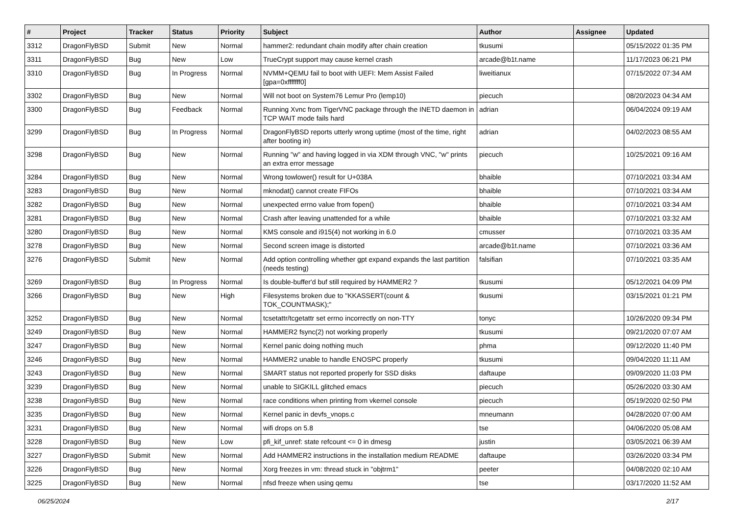| # | Project | Tracker | Status | Priority | Subject | Author | Assignee | Updated |
| --- | --- | --- | --- | --- | --- | --- | --- | --- |
| 3312 | DragonFlyBSD | Submit | New | Normal | hammer2: redundant chain modify after chain creation | tkusumi | | 05/15/2022 01:35 PM |
| 3311 | DragonFlyBSD | Bug | New | Low | TrueCrypt support may cause kernel crash | arcade@b1t.name | | 11/17/2023 06:21 PM |
| 3310 | DragonFlyBSD | Bug | In Progress | Normal | NVMM+QEMU fail to boot with UEFI: Mem Assist Failed [gpa=0xfffffff0] | liweitianux | | 07/15/2022 07:34 AM |
| 3302 | DragonFlyBSD | Bug | New | Normal | Will not boot on System76 Lemur Pro (lemp10) | piecuch | | 08/20/2023 04:34 AM |
| 3300 | DragonFlyBSD | Bug | Feedback | Normal | Running Xvnc from TigerVNC package through the INETD daemon in TCP WAIT mode fails hard | adrian | | 06/04/2024 09:19 AM |
| 3299 | DragonFlyBSD | Bug | In Progress | Normal | DragonFlyBSD reports utterly wrong uptime (most of the time, right after booting in) | adrian | | 04/02/2023 08:55 AM |
| 3298 | DragonFlyBSD | Bug | New | Normal | Running "w" and having logged in via XDM through VNC, "w" prints an extra error message | piecuch | | 10/25/2021 09:16 AM |
| 3284 | DragonFlyBSD | Bug | New | Normal | Wrong towlower() result for U+038A | bhaible | | 07/10/2021 03:34 AM |
| 3283 | DragonFlyBSD | Bug | New | Normal | mknodat() cannot create FIFOs | bhaible | | 07/10/2021 03:34 AM |
| 3282 | DragonFlyBSD | Bug | New | Normal | unexpected errno value from fopen() | bhaible | | 07/10/2021 03:34 AM |
| 3281 | DragonFlyBSD | Bug | New | Normal | Crash after leaving unattended for a while | bhaible | | 07/10/2021 03:32 AM |
| 3280 | DragonFlyBSD | Bug | New | Normal | KMS console and i915(4) not working in 6.0 | cmusser | | 07/10/2021 03:35 AM |
| 3278 | DragonFlyBSD | Bug | New | Normal | Second screen image is distorted | arcade@b1t.name | | 07/10/2021 03:36 AM |
| 3276 | DragonFlyBSD | Submit | New | Normal | Add option controlling whether gpt expand expands the last partition (needs testing) | falsifian | | 07/10/2021 03:35 AM |
| 3269 | DragonFlyBSD | Bug | In Progress | Normal | Is double-buffer'd buf still required by HAMMER2 ? | tkusumi | | 05/12/2021 04:09 PM |
| 3266 | DragonFlyBSD | Bug | New | High | Filesystems broken due to "KKASSERT(count & TOK_COUNTMASK);" | tkusumi | | 03/15/2021 01:21 PM |
| 3252 | DragonFlyBSD | Bug | New | Normal | tcsetattr/tcgetattr set errno incorrectly on non-TTY | tonyc | | 10/26/2020 09:34 PM |
| 3249 | DragonFlyBSD | Bug | New | Normal | HAMMER2 fsync(2) not working properly | tkusumi | | 09/21/2020 07:07 AM |
| 3247 | DragonFlyBSD | Bug | New | Normal | Kernel panic doing nothing much | phma | | 09/12/2020 11:40 PM |
| 3246 | DragonFlyBSD | Bug | New | Normal | HAMMER2 unable to handle ENOSPC properly | tkusumi | | 09/04/2020 11:11 AM |
| 3243 | DragonFlyBSD | Bug | New | Normal | SMART status not reported properly for SSD disks | daftaupe | | 09/09/2020 11:03 PM |
| 3239 | DragonFlyBSD | Bug | New | Normal | unable to SIGKILL glitched emacs | piecuch | | 05/26/2020 03:30 AM |
| 3238 | DragonFlyBSD | Bug | New | Normal | race conditions when printing from vkernel console | piecuch | | 05/19/2020 02:50 PM |
| 3235 | DragonFlyBSD | Bug | New | Normal | Kernel panic in devfs_vnops.c | mneumann | | 04/28/2020 07:00 AM |
| 3231 | DragonFlyBSD | Bug | New | Normal | wifi drops on 5.8 | tse | | 04/06/2020 05:08 AM |
| 3228 | DragonFlyBSD | Bug | New | Low | pfi_kif_unref: state refcount <= 0 in dmesg | justin | | 03/05/2021 06:39 AM |
| 3227 | DragonFlyBSD | Submit | New | Normal | Add HAMMER2 instructions in the installation medium README | daftaupe | | 03/26/2020 03:34 PM |
| 3226 | DragonFlyBSD | Bug | New | Normal | Xorg freezes in vm: thread stuck in "objtrm1" | peeter | | 04/08/2020 02:10 AM |
| 3225 | DragonFlyBSD | Bug | New | Normal | nfsd freeze when using qemu | tse | | 03/17/2020 11:52 AM |
06/25/2024 2/17